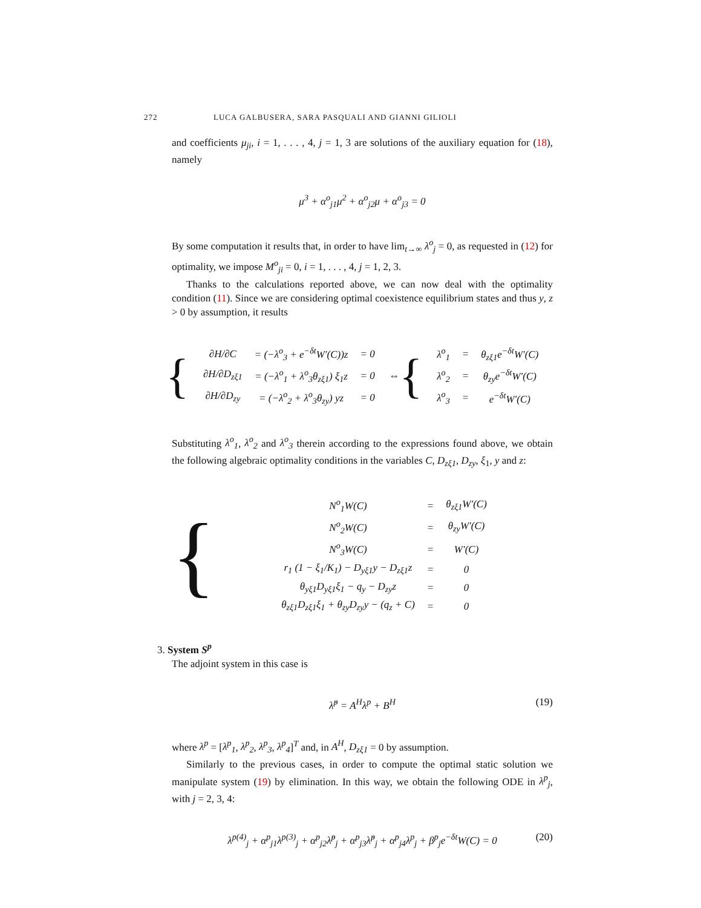272 LUCA GALBUSERA, SARA PASQUALI AND GIANNI GILIOLI
and coefficients μ<sub>ji</sub>, i = 1, . . . , 4, j = 1, 3 are solutions of the auxiliary equation for (18), namely
μ<sup>3</sup> + α<sup>o</sup><sub>j1</sub>μ<sup>2</sup> + α<sup>o</sup><sub>j2</sub>μ + α<sup>o</sup><sub>j3</sub> = 0
By some computation it results that, in order to have lim<sub>t→∞</sub> λ<sup>o</sup><sub>j</sub> = 0, as requested in (12) for optimality, we impose M<sup>o</sup><sub>ji</sub> = 0, i = 1, . . . , 4, j = 1, 2, 3.
Thanks to the calculations reported above, we can now deal with the optimality condition (11). Since we are considering optimal coexistence equilibrium states and thus y, z > 0 by assumption, it results
{
| ∂H/∂C | = (−λ<sup>o</sup><sub>3</sub> + e<sup>−δt</sup>W′(C))z | = 0 |
| ∂H/∂D<sub>zξ1</sub> | = (−λ<sup>o</sup><sub>1</sub> + λ<sup>o</sup><sub>3</sub>θ<sub>zξ1</sub>) ξ<sub>1</sub>z | = 0 |
| ∂H/∂D<sub>zy</sub> | = (−λ<sup>o</sup><sub>2</sub> + λ<sup>o</sup><sub>3</sub>θ<sub>zy</sub>) yz | = 0 |
⇔ {
| λ<sup>o</sup><sub>1</sub> | = | θ<sub>zξ1</sub>e<sup>−δt</sup>W′(C) |
| λ<sup>o</sup><sub>2</sub> | = | θ<sub>zy</sub>e<sup>−δt</sup>W′(C) |
| λ<sup>o</sup><sub>3</sub> | = | e<sup>−δt</sup>W′(C) |
Substituting λ<sup>o</sup><sub>1</sub>, λ<sup>o</sup><sub>2</sub> and λ<sup>o</sup><sub>3</sub> therein according to the expressions found above, we obtain the following algebraic optimality conditions in the variables C, D<sub>zξ1</sub>, D<sub>zy</sub>, ξ<sub>1</sub>, y and z:
{
| N<sup>o</sup><sub>1</sub>W(C) | = | θ<sub>zξ1</sub>W′(C) |
| N<sup>o</sup><sub>2</sub>W(C) | = | θ<sub>zy</sub>W′(C) |
| N<sup>o</sup><sub>3</sub>W(C) | = | W′(C) |
| r<sub>1</sub> (1 − ξ<sub>1</sub>/K<sub>1</sub>) − D<sub>yξ1</sub>y − D<sub>zξ1</sub>z | = | 0 |
| θ<sub>yξ1</sub>D<sub>yξ1</sub>ξ<sub>1</sub> − q<sub>y</sub> − D<sub>zy</sub>z | = | 0 |
| θ<sub>zξ1</sub>D<sub>zξ1</sub>ξ<sub>1</sub> + θ<sub>zy</sub>D<sub>zy</sub>y − (q<sub>z</sub> + C) | = | 0 |
3. System S<sup>p</sup>
The adjoint system in this case is
λ̇<sup>p</sup> = A<sup>H</sup>λ<sup>p</sup> + B<sup>H</sup> (19)
where λ<sup>p</sup> = [λ<sup>p</sup><sub>1</sub>, λ<sup>p</sup><sub>2</sub>, λ<sup>p</sup><sub>3</sub>, λ<sup>p</sup><sub>4</sub>]<sup>T</sup> and, in A<sup>H</sup>, D<sub>zξ1</sub> = 0 by assumption.
Similarly to the previous cases, in order to compute the optimal static solution we manipulate system (19) by elimination. In this way, we obtain the following ODE in λ<sup>p</sup><sub>j</sub>, with j = 2, 3, 4:
λ<sup>p(4)</sup><sub>j</sub> + α<sup>p</sup><sub>j1</sub>λ<sup>p(3)</sup><sub>j</sub> + α<sup>p</sup><sub>j2</sub>λ̈<sup>p</sup><sub>j</sub> + α<sup>p</sup><sub>j3</sub>λ̇<sup>p</sup><sub>j</sub> + α<sup>p</sup><sub>j4</sub>λ<sup>p</sup><sub>j</sub> + β<sup>p</sup><sub>j</sub>e<sup>−δt</sup>W(C) = 0 (20)